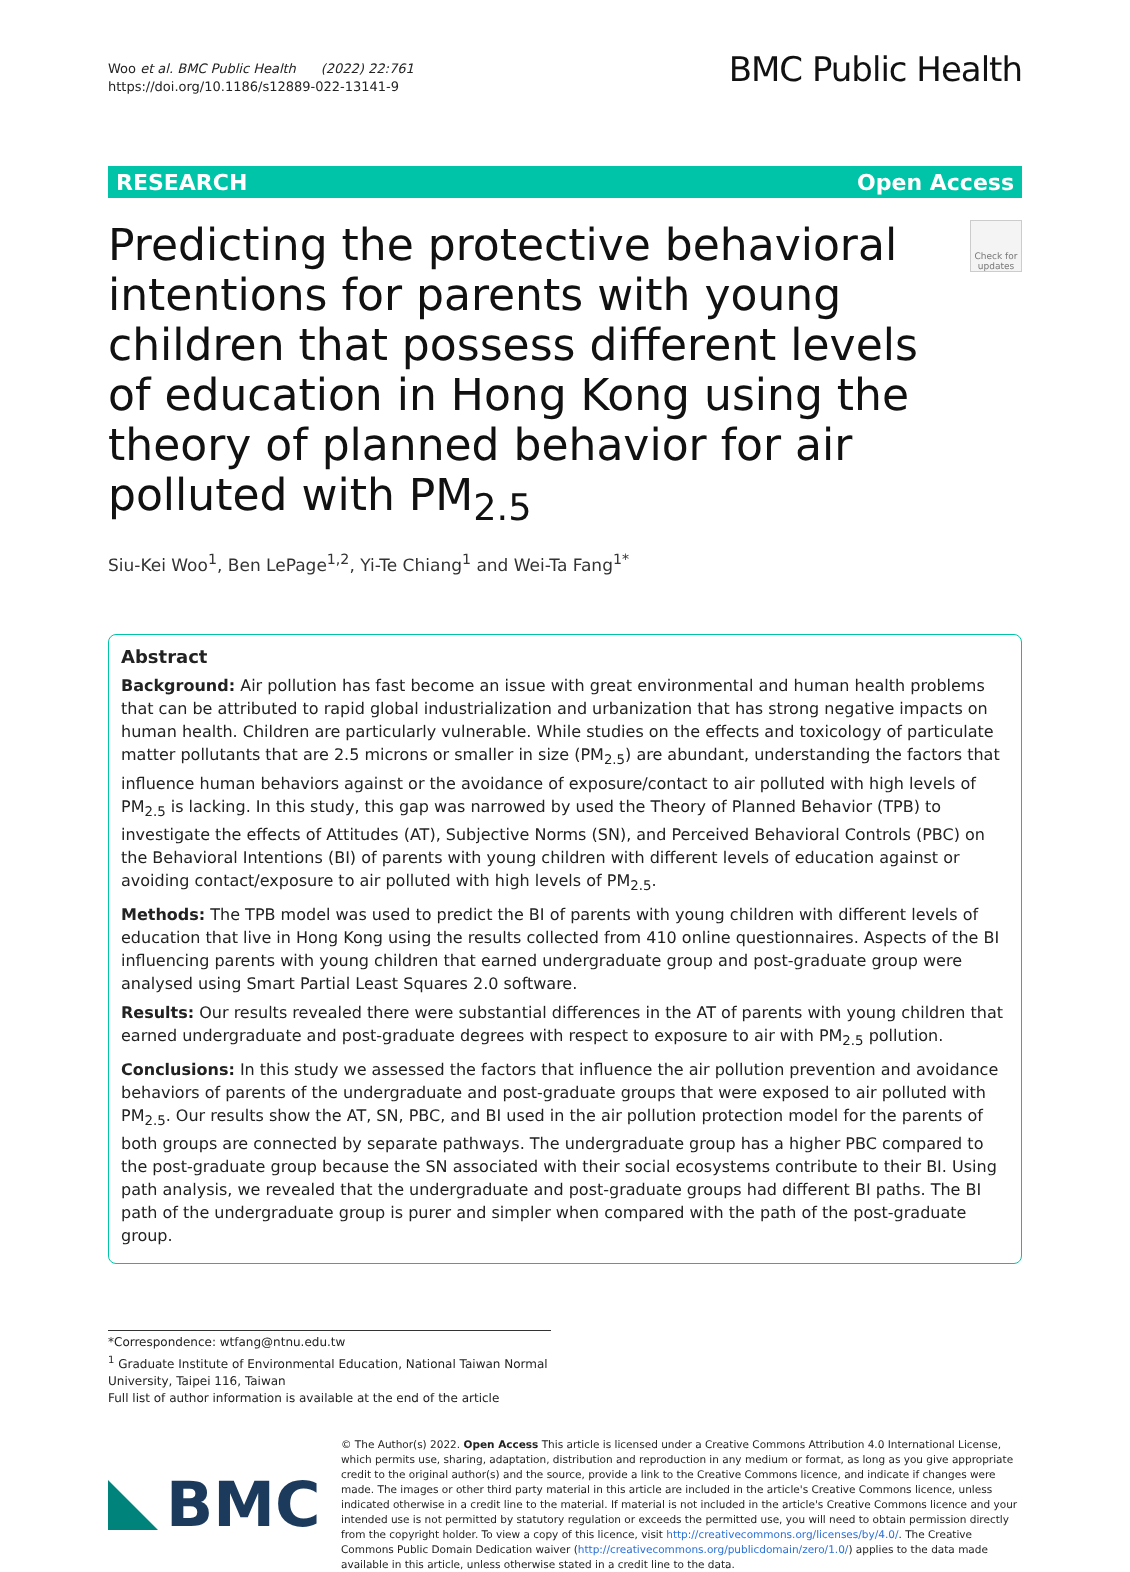Woo et al. BMC Public Health (2022) 22:761
https://doi.org/10.1186/s12889-022-13141-9
BMC Public Health
RESEARCH Open Access
Predicting the protective behavioral intentions for parents with young children that possess different levels of education in Hong Kong using the theory of planned behavior for air polluted with PM<sub>2.5</sub>
Check for updates
Siu-Kei Woo<sup>1</sup>, Ben LePage<sup>1,2</sup>, Yi-Te Chiang<sup>1</sup> and Wei-Ta Fang<sup>1*</sup>
Abstract
Background: Air pollution has fast become an issue with great environmental and human health problems that can be attributed to rapid global industrialization and urbanization that has strong negative impacts on human health. Children are particularly vulnerable. While studies on the effects and toxicology of particulate matter pollutants that are 2.5 microns or smaller in size (PM<sub>2.5</sub>) are abundant, understanding the factors that influence human behaviors against or the avoidance of exposure/contact to air polluted with high levels of PM<sub>2.5</sub> is lacking. In this study, this gap was narrowed by used the Theory of Planned Behavior (TPB) to investigate the effects of Attitudes (AT), Subjective Norms (SN), and Perceived Behavioral Controls (PBC) on the Behavioral Intentions (BI) of parents with young children with different levels of education against or avoiding contact/exposure to air polluted with high levels of PM<sub>2.5</sub>.
Methods: The TPB model was used to predict the BI of parents with young children with different levels of education that live in Hong Kong using the results collected from 410 online questionnaires. Aspects of the BI influencing parents with young children that earned undergraduate group and post-graduate group were analysed using Smart Partial Least Squares 2.0 software.
Results: Our results revealed there were substantial differences in the AT of parents with young children that earned undergraduate and post-graduate degrees with respect to exposure to air with PM<sub>2.5</sub> pollution.
Conclusions: In this study we assessed the factors that influence the air pollution prevention and avoidance behaviors of parents of the undergraduate and post-graduate groups that were exposed to air polluted with PM<sub>2.5</sub>. Our results show the AT, SN, PBC, and BI used in the air pollution protection model for the parents of both groups are connected by separate pathways. The undergraduate group has a higher PBC compared to the post-graduate group because the SN associated with their social ecosystems contribute to their BI. Using path analysis, we revealed that the undergraduate and post-graduate groups had different BI paths. The BI path of the undergraduate group is purer and simpler when compared with the path of the post-graduate group.
*Correspondence: wtfang@ntnu.edu.tw
<sup>1</sup> Graduate Institute of Environmental Education, National Taiwan Normal University, Taipei 116, Taiwan
Full list of author information is available at the end of the article
BMC
© The Author(s) 2022. Open Access This article is licensed under a Creative Commons Attribution 4.0 International License, which permits use, sharing, adaptation, distribution and reproduction in any medium or format, as long as you give appropriate credit to the original author(s) and the source, provide a link to the Creative Commons licence, and indicate if changes were made. The images or other third party material in this article are included in the article's Creative Commons licence, unless indicated otherwise in a credit line to the material. If material is not included in the article's Creative Commons licence and your intended use is not permitted by statutory regulation or exceeds the permitted use, you will need to obtain permission directly from the copyright holder. To view a copy of this licence, visit http://creativecommons.org/licenses/by/4.0/. The Creative Commons Public Domain Dedication waiver (http://creativecommons.org/publicdomain/zero/1.0/) applies to the data made available in this article, unless otherwise stated in a credit line to the data.